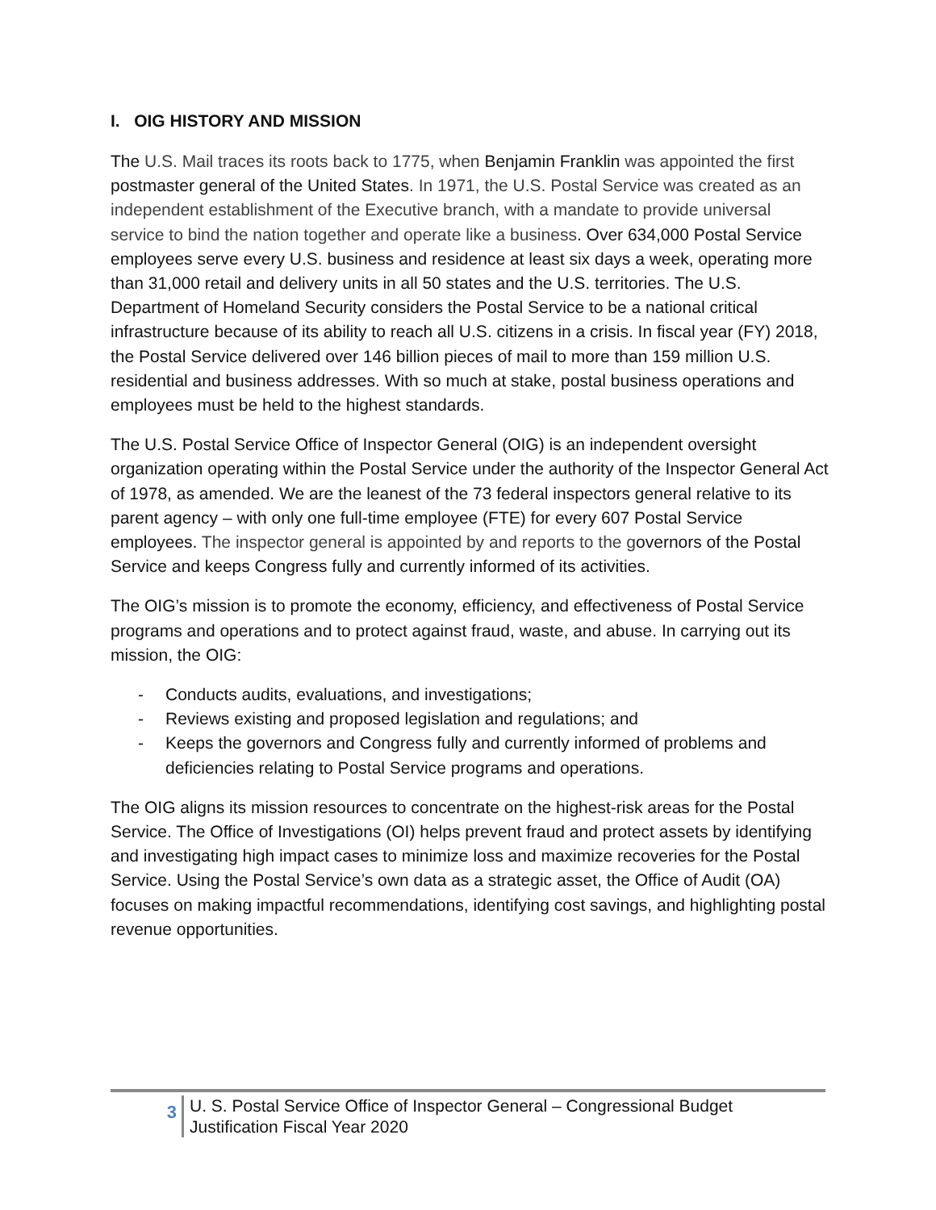I. OIG HISTORY AND MISSION
The U.S. Mail traces its roots back to 1775, when Benjamin Franklin was appointed the first postmaster general of the United States. In 1971, the U.S. Postal Service was created as an independent establishment of the Executive branch, with a mandate to provide universal service to bind the nation together and operate like a business. Over 634,000 Postal Service employees serve every U.S. business and residence at least six days a week, operating more than 31,000 retail and delivery units in all 50 states and the U.S. territories. The U.S. Department of Homeland Security considers the Postal Service to be a national critical infrastructure because of its ability to reach all U.S. citizens in a crisis. In fiscal year (FY) 2018, the Postal Service delivered over 146 billion pieces of mail to more than 159 million U.S. residential and business addresses. With so much at stake, postal business operations and employees must be held to the highest standards.
The U.S. Postal Service Office of Inspector General (OIG) is an independent oversight organization operating within the Postal Service under the authority of the Inspector General Act of 1978, as amended. We are the leanest of the 73 federal inspectors general relative to its parent agency – with only one full-time employee (FTE) for every 607 Postal Service employees. The inspector general is appointed by and reports to the governors of the Postal Service and keeps Congress fully and currently informed of its activities.
The OIG’s mission is to promote the economy, efficiency, and effectiveness of Postal Service programs and operations and to protect against fraud, waste, and abuse. In carrying out its mission, the OIG:
- Conducts audits, evaluations, and investigations;
- Reviews existing and proposed legislation and regulations; and
- Keeps the governors and Congress fully and currently informed of problems and deficiencies relating to Postal Service programs and operations.
The OIG aligns its mission resources to concentrate on the highest-risk areas for the Postal Service. The Office of Investigations (OI) helps prevent fraud and protect assets by identifying and investigating high impact cases to minimize loss and maximize recoveries for the Postal Service. Using the Postal Service’s own data as a strategic asset, the Office of Audit (OA) focuses on making impactful recommendations, identifying cost savings, and highlighting postal revenue opportunities.
3
U. S. Postal Service Office of Inspector General – Congressional Budget
Justification Fiscal Year 2020